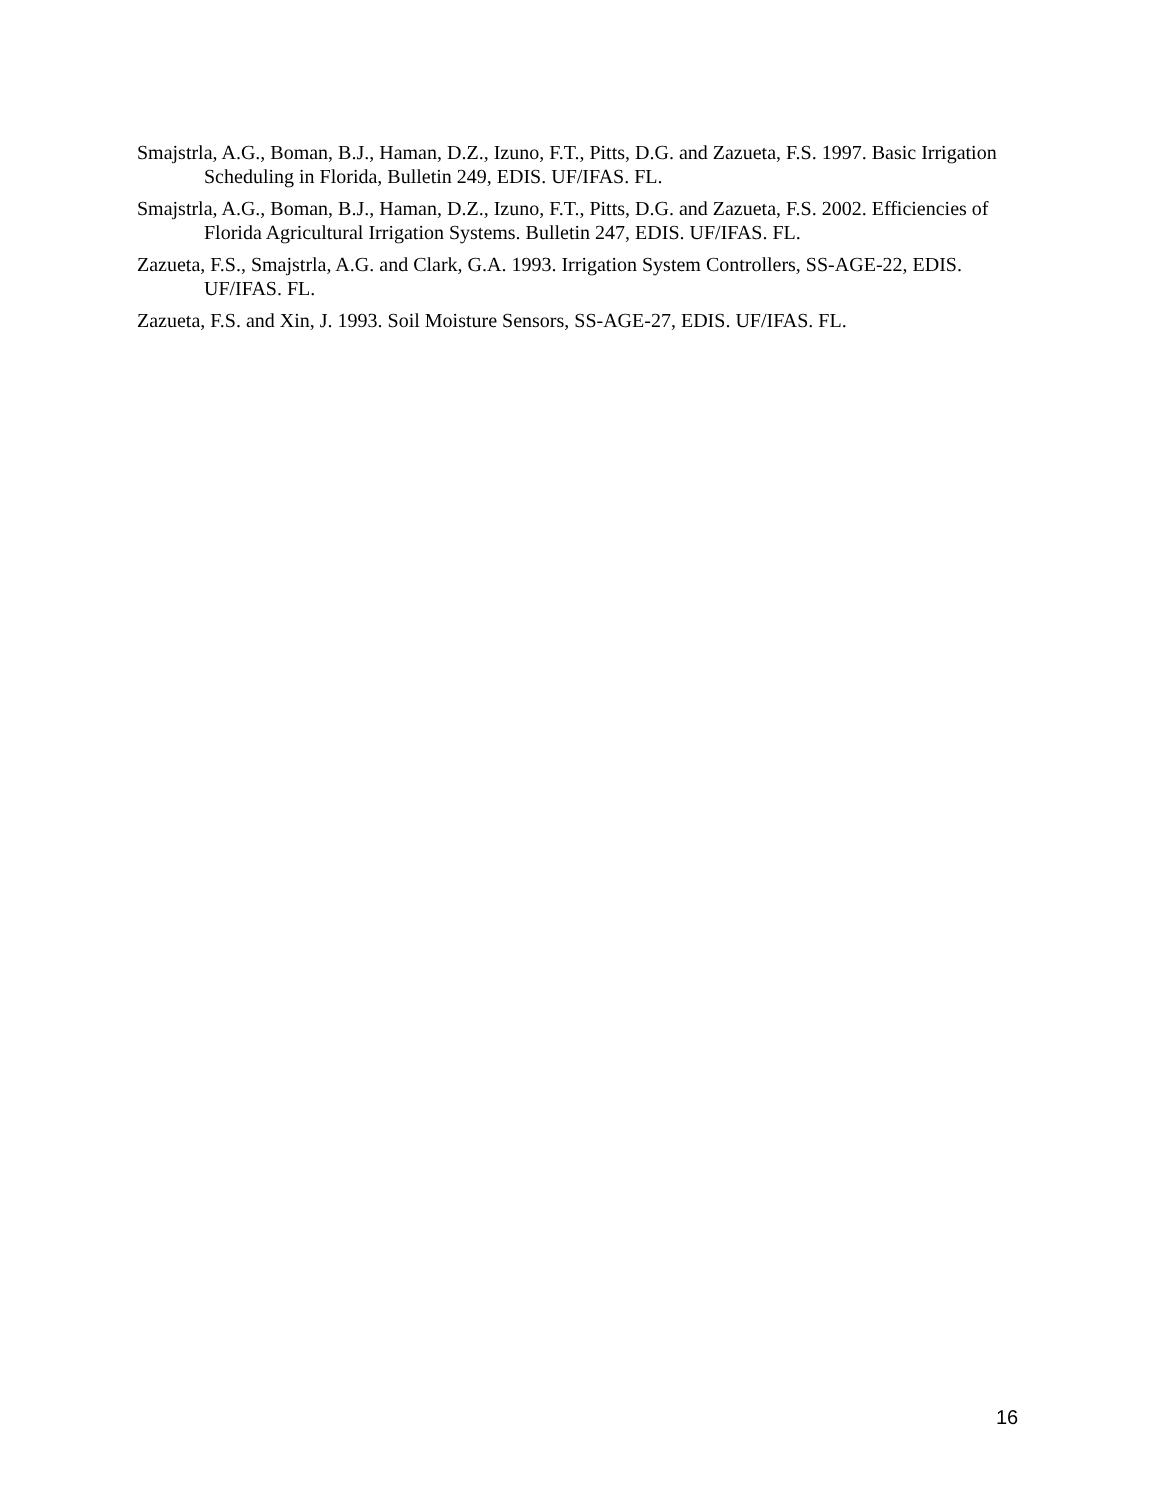Smajstrla, A.G., Boman, B.J., Haman, D.Z., Izuno, F.T., Pitts, D.G. and Zazueta, F.S. 1997. Basic Irrigation Scheduling in Florida, Bulletin 249, EDIS. UF/IFAS. FL.
Smajstrla, A.G., Boman, B.J., Haman, D.Z., Izuno, F.T., Pitts, D.G. and Zazueta, F.S. 2002. Efficiencies of Florida Agricultural Irrigation Systems. Bulletin 247, EDIS. UF/IFAS. FL.
Zazueta, F.S., Smajstrla, A.G. and Clark, G.A. 1993. Irrigation System Controllers, SS-AGE-22, EDIS. UF/IFAS. FL.
Zazueta, F.S. and Xin, J. 1993. Soil Moisture Sensors, SS-AGE-27, EDIS. UF/IFAS. FL.
16